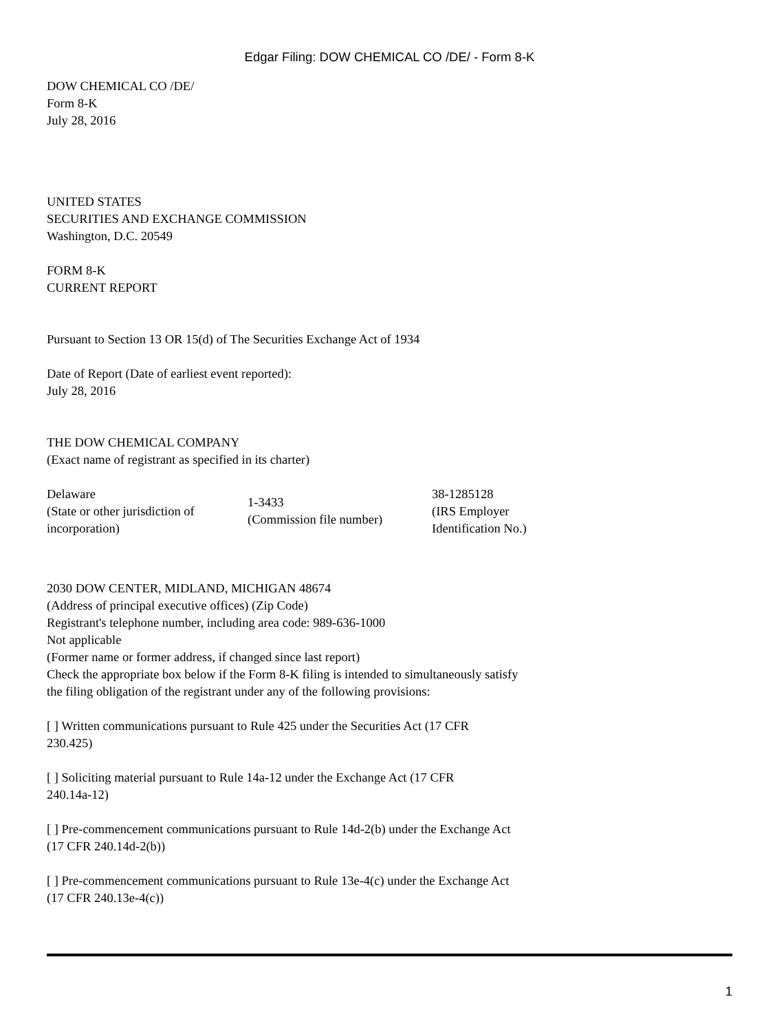Edgar Filing: DOW CHEMICAL CO /DE/ - Form 8-K
DOW CHEMICAL CO /DE/
Form 8-K
July 28, 2016
UNITED STATES
SECURITIES AND EXCHANGE COMMISSION
Washington, D.C. 20549
FORM 8-K
CURRENT REPORT
Pursuant to Section 13 OR 15(d) of The Securities Exchange Act of 1934
Date of Report (Date of earliest event reported):
July 28, 2016
THE DOW CHEMICAL COMPANY
(Exact name of registrant as specified in its charter)
| Delaware (State or other jurisdiction of incorporation) | 1-3433 (Commission file number) | 38-1285128 (IRS Employer Identification No.) |
2030 DOW CENTER, MIDLAND, MICHIGAN 48674
(Address of principal executive offices) (Zip Code)
Registrant's telephone number, including area code: 989-636-1000
Not applicable
(Former name or former address, if changed since last report)
Check the appropriate box below if the Form 8-K filing is intended to simultaneously satisfy
the filing obligation of the registrant under any of the following provisions:
[ ] Written communications pursuant to Rule 425 under the Securities Act (17 CFR
230.425)
[ ] Soliciting material pursuant to Rule 14a-12 under the Exchange Act (17 CFR
240.14a-12)
[ ] Pre-commencement communications pursuant to Rule 14d-2(b) under the Exchange Act
(17 CFR 240.14d-2(b))
[ ] Pre-commencement communications pursuant to Rule 13e-4(c) under the Exchange Act
(17 CFR 240.13e-4(c))
1